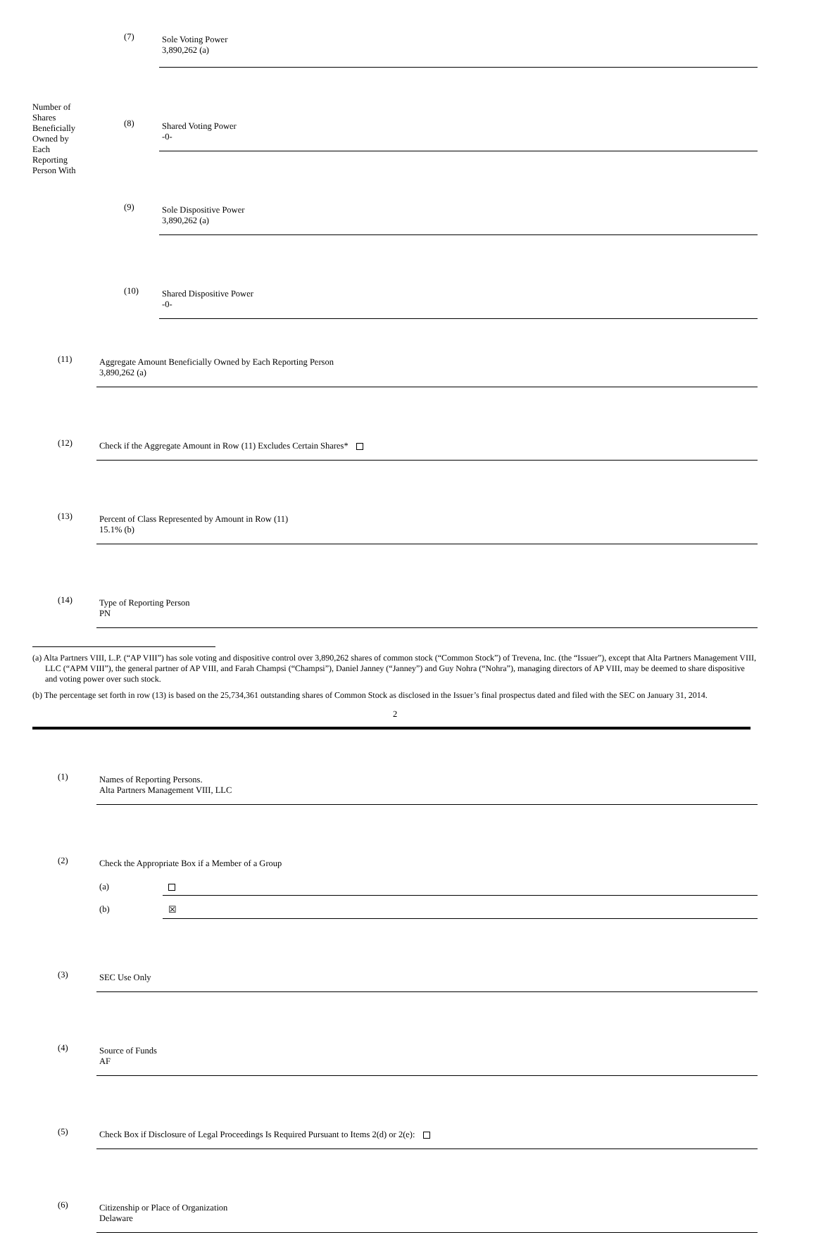| Number of Shares Beneficially Owned by Each Reporting Person With | (7) | Sole Voting Power 3,890,262 (a) |
| | (8) | Shared Voting Power -0- |
| | (9) | Sole Dispositive Power 3,890,262 (a) |
| | (10) | Shared Dispositive Power -0- |
| (11) | Aggregate Amount Beneficially Owned by Each Reporting Person 3,890,262 (a) |
| (12) | Check if the Aggregate Amount in Row (11) Excludes Certain Shares* |
| (13) | Percent of Class Represented by Amount in Row (11) 15.1% (b) |
| (14) | Type of Reporting Person PN |
(a) Alta Partners VIII, L.P. (“AP VIII”) has sole voting and dispositive control over 3,890,262 shares of common stock (“Common Stock”) of Trevena, Inc. (the “Issuer”), except that Alta Partners Management VIII, LLC (“APM VIII”), the general partner of AP VIII, and Farah Champsi (“Champsi”), Daniel Janney (“Janney”) and Guy Nohra (“Nohra”), managing directors of AP VIII, may be deemed to share dispositive and voting power over such stock.
(b) The percentage set forth in row (13) is based on the 25,734,361 outstanding shares of Common Stock as disclosed in the Issuer’s final prospectus dated and filed with the SEC on January 31, 2014.
2
| (1) | Names of Reporting Persons. Alta Partners Management VIII, LLC |
| (2) | Check the Appropriate Box if a Member of a Group / (a) / / / (b) / ☒ / |
| (3) | SEC Use Only |
| (4) | Source of Funds AF |
| (5) | Check Box if Disclosure of Legal Proceedings Is Required Pursuant to Items 2(d) or 2(e): |
| (6) | Citizenship or Place of Organization Delaware |